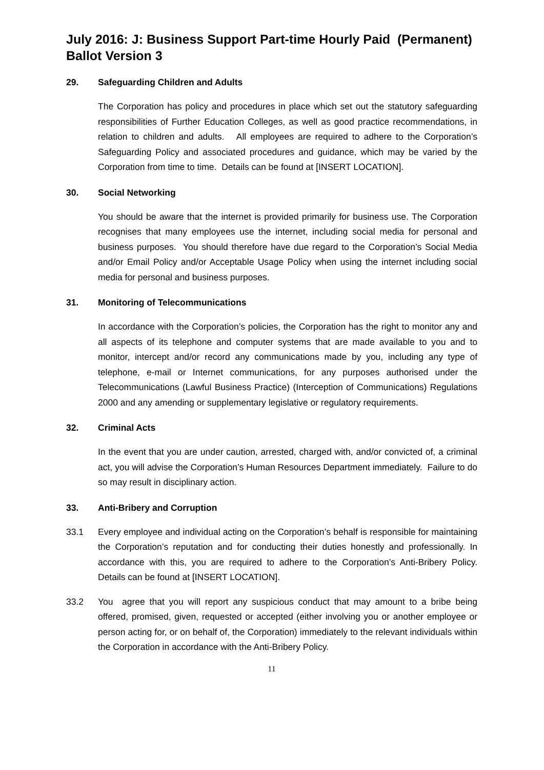July 2016: J: Business Support Part-time Hourly Paid (Permanent) Ballot Version 3
29. Safeguarding Children and Adults
The Corporation has policy and procedures in place which set out the statutory safeguarding responsibilities of Further Education Colleges, as well as good practice recommendations, in relation to children and adults. All employees are required to adhere to the Corporation’s Safeguarding Policy and associated procedures and guidance, which may be varied by the Corporation from time to time. Details can be found at [INSERT LOCATION].
30. Social Networking
You should be aware that the internet is provided primarily for business use. The Corporation recognises that many employees use the internet, including social media for personal and business purposes. You should therefore have due regard to the Corporation’s Social Media and/or Email Policy and/or Acceptable Usage Policy when using the internet including social media for personal and business purposes.
31. Monitoring of Telecommunications
In accordance with the Corporation’s policies, the Corporation has the right to monitor any and all aspects of its telephone and computer systems that are made available to you and to monitor, intercept and/or record any communications made by you, including any type of telephone, e-mail or Internet communications, for any purposes authorised under the Telecommunications (Lawful Business Practice) (Interception of Communications) Regulations 2000 and any amending or supplementary legislative or regulatory requirements.
32. Criminal Acts
In the event that you are under caution, arrested, charged with, and/or convicted of, a criminal act, you will advise the Corporation’s Human Resources Department immediately. Failure to do so may result in disciplinary action.
33. Anti-Bribery and Corruption
33.1 Every employee and individual acting on the Corporation’s behalf is responsible for maintaining the Corporation’s reputation and for conducting their duties honestly and professionally. In accordance with this, you are required to adhere to the Corporation’s Anti-Bribery Policy. Details can be found at [INSERT LOCATION].
33.2 You agree that you will report any suspicious conduct that may amount to a bribe being offered, promised, given, requested or accepted (either involving you or another employee or person acting for, or on behalf of, the Corporation) immediately to the relevant individuals within the Corporation in accordance with the Anti-Bribery Policy.
11